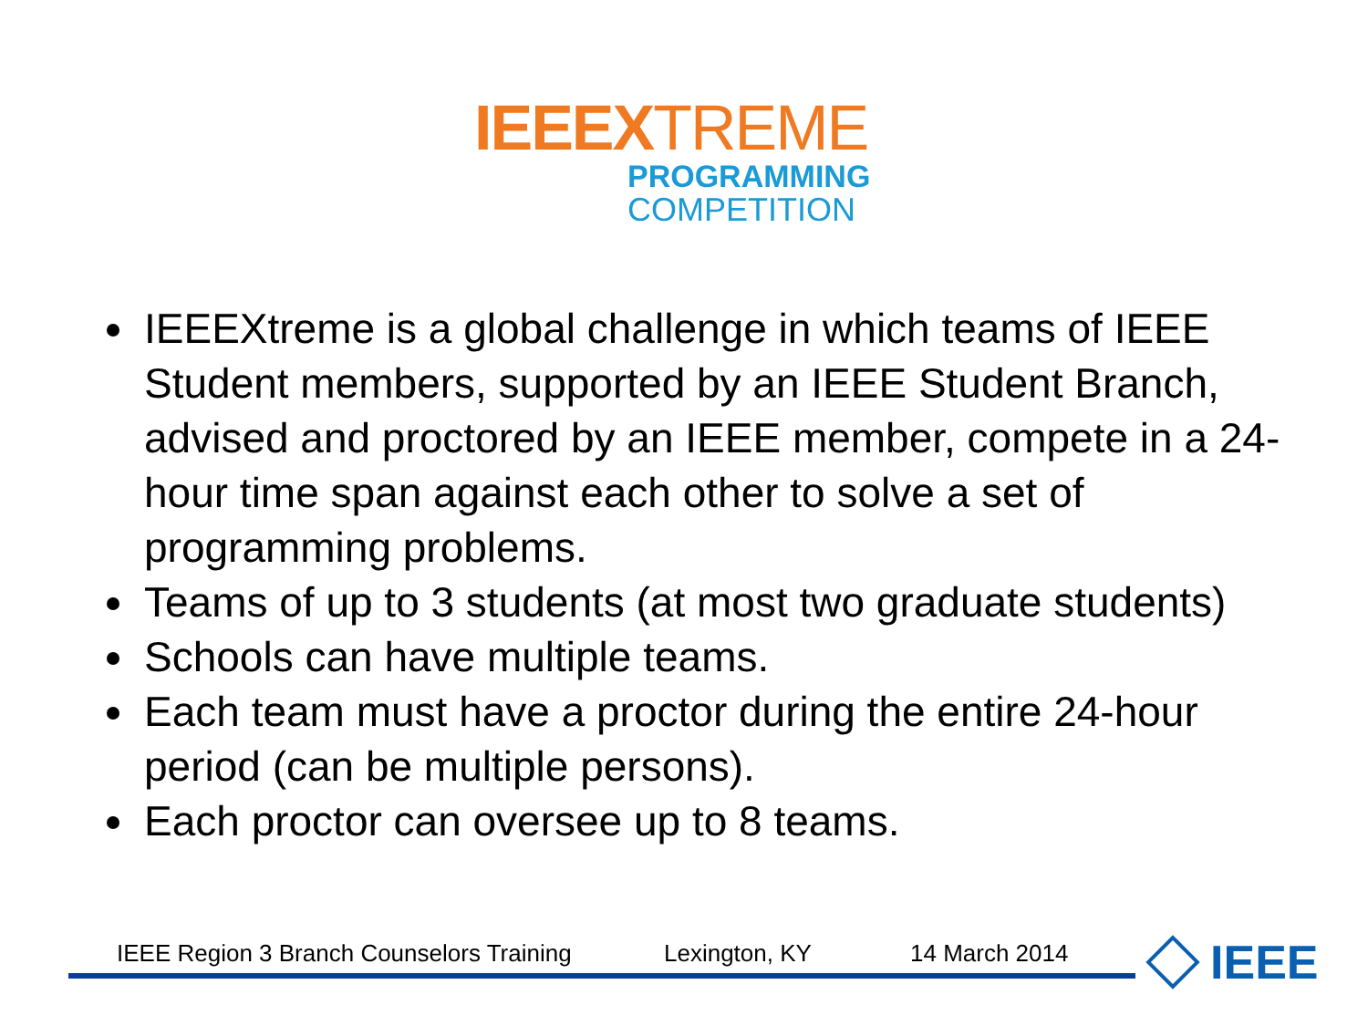IEEEXTREME
PROGRAMMING
COMPETITION
IEEEXtreme is a global challenge in which teams of IEEE Student members, supported by an IEEE Student Branch, advised and proctored by an IEEE member, compete in a 24-hour time span against each other to solve a set of programming problems.
Teams of up to 3 students (at most two graduate students)
Schools can have multiple teams.
Each team must have a proctor during the entire 24-hour period (can be multiple persons).
Each proctor can oversee up to 8 teams.
IEEE Region 3 Branch Counselors Training Lexington, KY 14 March 2014 IEEE